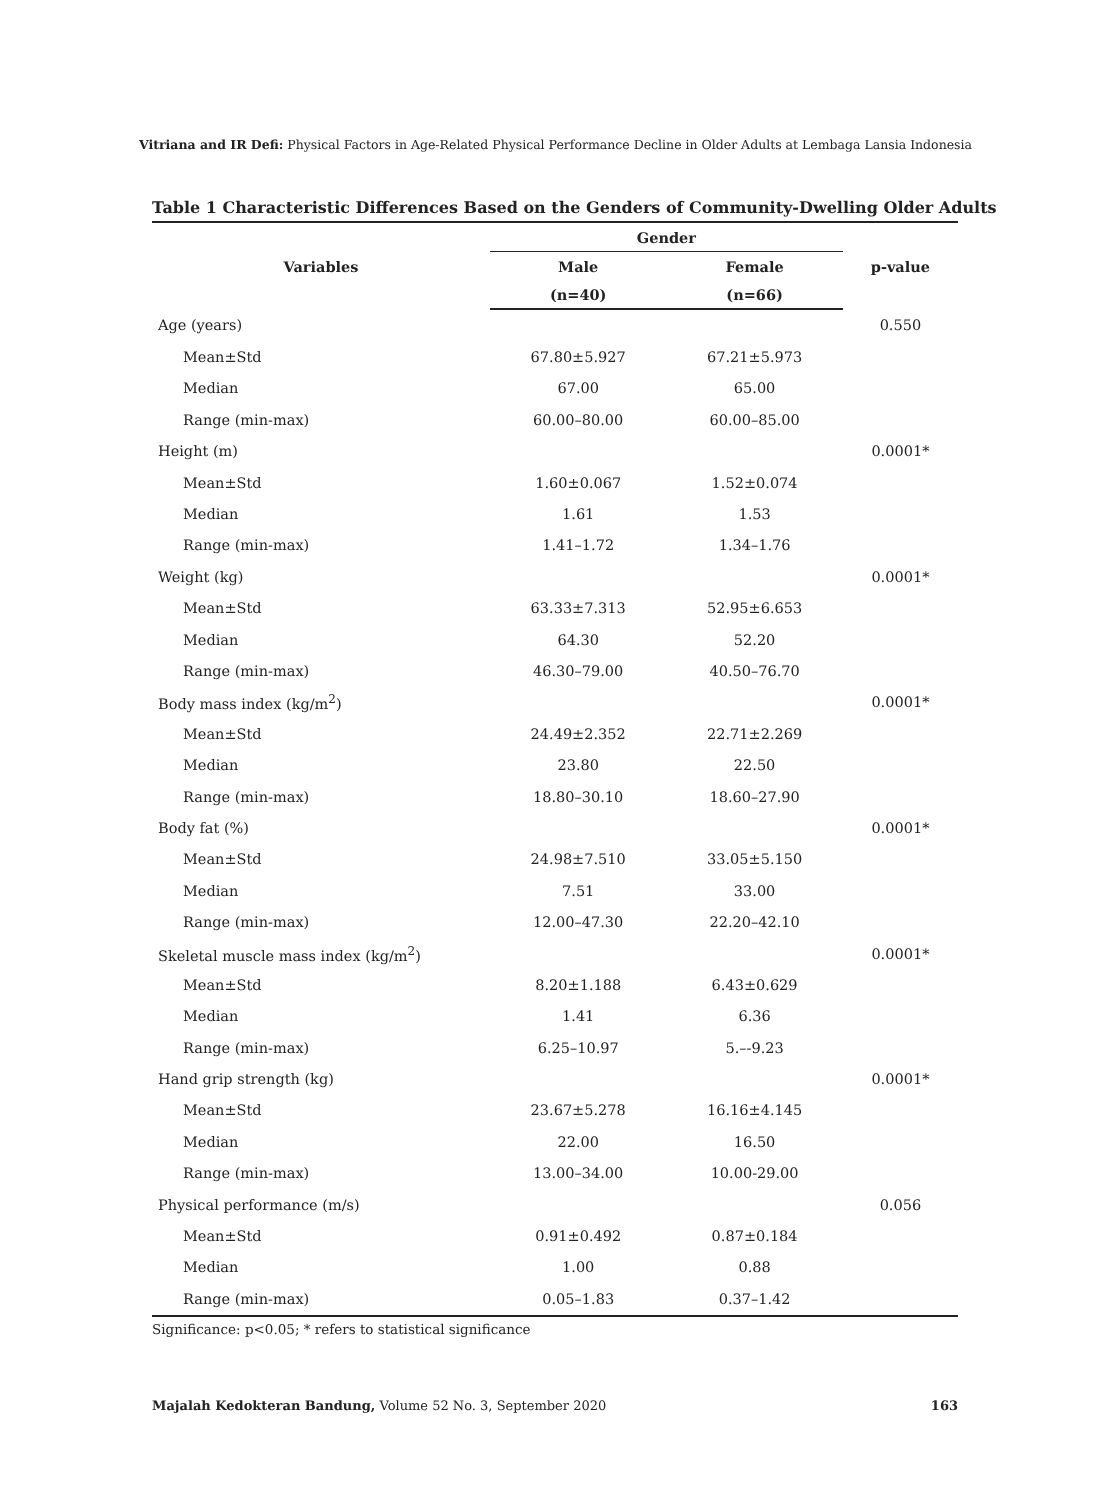Vitriana and IR Defi: Physical Factors in Age-Related Physical Performance Decline in Older Adults at Lembaga Lansia Indonesia
Table 1 Characteristic Differences Based on the Genders of Community-Dwelling Older Adults
| Variables | Gender | | p-value |
| --- | --- | --- | --- |
| | Male | Female | |
| | (n=40) | (n=66) | |
| Age (years) | | | 0.550 |
| Mean±Std | 67.80±5.927 | 67.21±5.973 | |
| Median | 67.00 | 65.00 | |
| Range (min-max) | 60.00–80.00 | 60.00–85.00 | |
| Height (m) | | | 0.0001* |
| Mean±Std | 1.60±0.067 | 1.52±0.074 | |
| Median | 1.61 | 1.53 | |
| Range (min-max) | 1.41–1.72 | 1.34–1.76 | |
| Weight (kg) | | | 0.0001* |
| Mean±Std | 63.33±7.313 | 52.95±6.653 | |
| Median | 64.30 | 52.20 | |
| Range (min-max) | 46.30–79.00 | 40.50–76.70 | |
| Body mass index (kg/m<sup>2</sup>) | | | 0.0001* |
| Mean±Std | 24.49±2.352 | 22.71±2.269 | |
| Median | 23.80 | 22.50 | |
| Range (min-max) | 18.80–30.10 | 18.60–27.90 | |
| Body fat (%) | | | 0.0001* |
| Mean±Std | 24.98±7.510 | 33.05±5.150 | |
| Median | 7.51 | 33.00 | |
| Range (min-max) | 12.00–47.30 | 22.20–42.10 | |
| Skeletal muscle mass index (kg/m<sup>2</sup>) | | | 0.0001* |
| Mean±Std | 8.20±1.188 | 6.43±0.629 | |
| Median | 1.41 | 6.36 | |
| Range (min-max) | 6.25–10.97 | 5.–-9.23 | |
| Hand grip strength (kg) | | | 0.0001* |
| Mean±Std | 23.67±5.278 | 16.16±4.145 | |
| Median | 22.00 | 16.50 | |
| Range (min-max) | 13.00–34.00 | 10.00-29.00 | |
| Physical performance (m/s) | | | 0.056 |
| Mean±Std | 0.91±0.492 | 0.87±0.184 | |
| Median | 1.00 | 0.88 | |
| Range (min-max) | 0.05–1.83 | 0.37–1.42 | |
Significance: p<0.05; * refers to statistical significance
Majalah Kedokteran Bandung, Volume 52 No. 3, September 2020 163